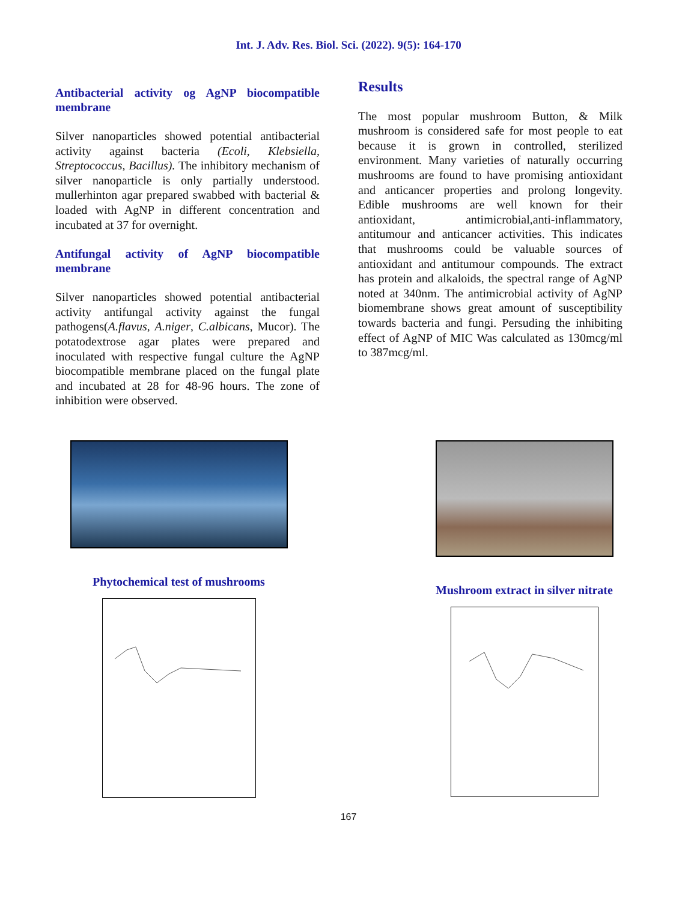Int. J. Adv. Res. Biol. Sci. (2022). 9(5): 164-170
Antibacterial activity og AgNP biocompatible membrane
Silver nanoparticles showed potential antibacterial activity against bacteria (Ecoli, Klebsiella, Streptococcus, Bacillus). The inhibitory mechanism of silver nanoparticle is only partially understood. mullerhinton agar prepared swabbed with bacterial & loaded with AgNP in different concentration and incubated at 37 for overnight.
Antifungal activity of AgNP biocompatible membrane
Silver nanoparticles showed potential antibacterial activity antifungal activity against the fungal pathogens(A.flavus, A.niger, C.albicans, Mucor). The potatodextrose agar plates were prepared and inoculated with respective fungal culture the AgNP biocompatible membrane placed on the fungal plate and incubated at 28 for 48-96 hours. The zone of inhibition were observed.
Results
The most popular mushroom Button, & Milk mushroom is considered safe for most people to eat because it is grown in controlled, sterilized environment. Many varieties of naturally occurring mushrooms are found to have promising antioxidant and anticancer properties and prolong longevity. Edible mushrooms are well known for their antioxidant, antimicrobial,anti-inflammatory, antitumour and anticancer activities. This indicates that mushrooms could be valuable sources of antioxidant and antitumour compounds. The extract has protein and alkaloids, the spectral range of AgNP noted at 340nm. The antimicrobial activity of AgNP biomembrane shows great amount of susceptibility towards bacteria and fungi. Persuding the inhibiting effect of AgNP of MIC Was calculated as 130mcg/ml to 387mcg/ml.
Phytochemical test of mushrooms Mushroom extract in silver nitrate
167